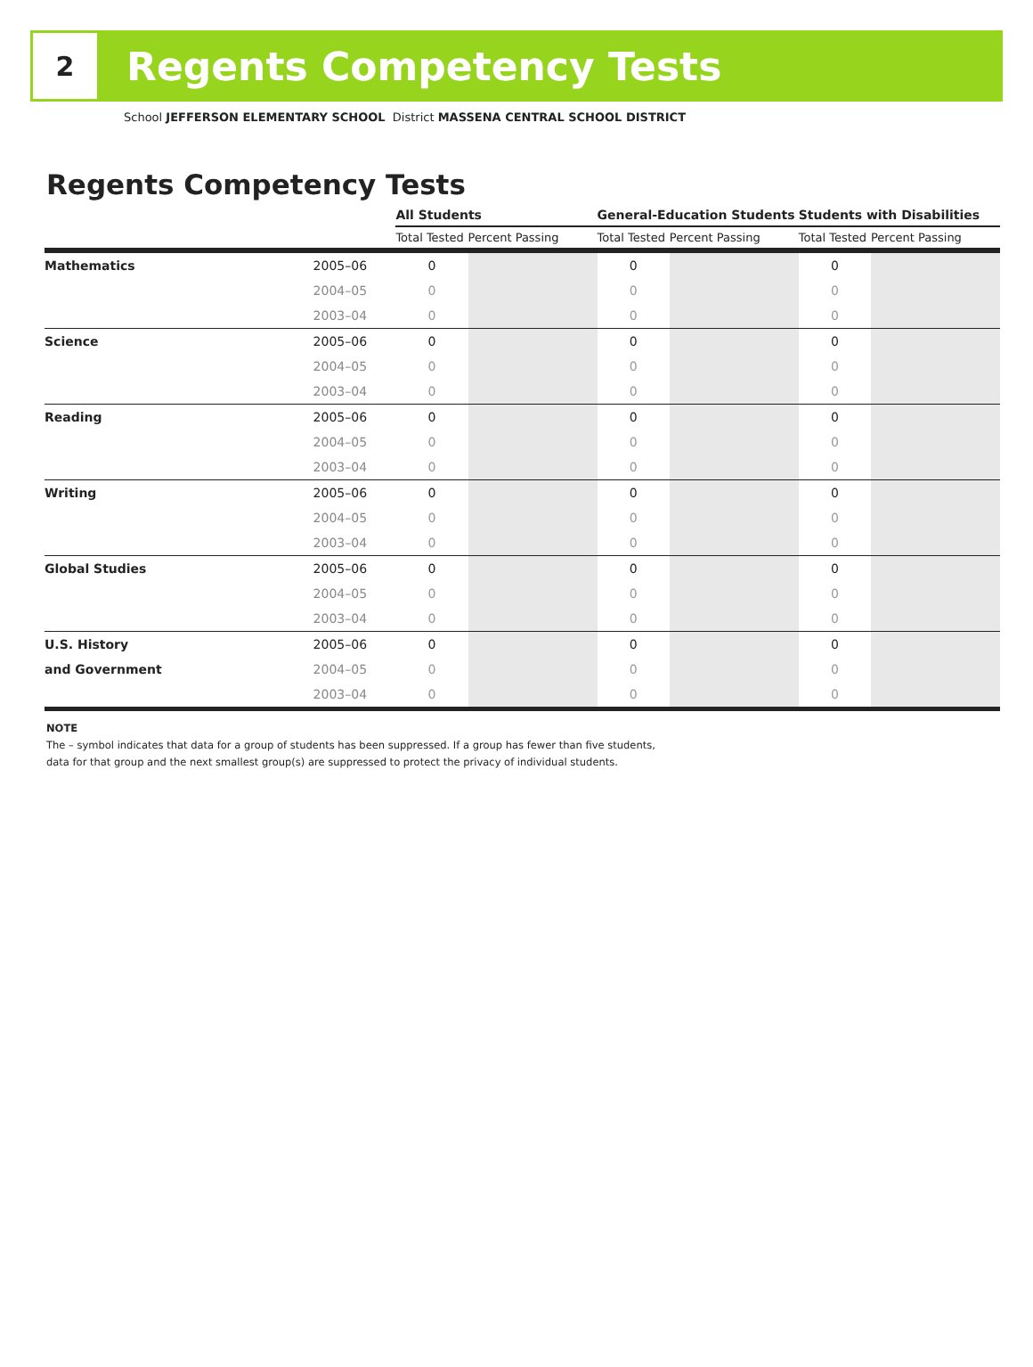2
Regents Competency Tests
School JEFFERSON ELEMENTARY SCHOOL District MASSENA CENTRAL SCHOOL DISTRICT
Regents Competency Tests
| | | All Students | | General-Education Students | | Students with Disabilities | |
| --- | --- | --- | --- | --- | --- | --- | --- |
| | | Total Tested | Percent Passing | Total Tested | Percent Passing | Total Tested | Percent Passing |
| Mathematics | 2005–06 | 0 | | 0 | | 0 | |
| | 2004–05 | 0 | | 0 | | 0 | |
| | 2003–04 | 0 | | 0 | | 0 | |
| Science | 2005–06 | 0 | | 0 | | 0 | |
| | 2004–05 | 0 | | 0 | | 0 | |
| | 2003–04 | 0 | | 0 | | 0 | |
| Reading | 2005–06 | 0 | | 0 | | 0 | |
| | 2004–05 | 0 | | 0 | | 0 | |
| | 2003–04 | 0 | | 0 | | 0 | |
| Writing | 2005–06 | 0 | | 0 | | 0 | |
| | 2004–05 | 0 | | 0 | | 0 | |
| | 2003–04 | 0 | | 0 | | 0 | |
| Global Studies | 2005–06 | 0 | | 0 | | 0 | |
| | 2004–05 | 0 | | 0 | | 0 | |
| | 2003–04 | 0 | | 0 | | 0 | |
| U.S. History | 2005–06 | 0 | | 0 | | 0 | |
| and Government | 2004–05 | 0 | | 0 | | 0 | |
| | 2003–04 | 0 | | 0 | | 0 | |
NOTE
The – symbol indicates that data for a group of students has been suppressed. If a group has fewer than five students,
data for that group and the next smallest group(s) are suppressed to protect the privacy of individual students.